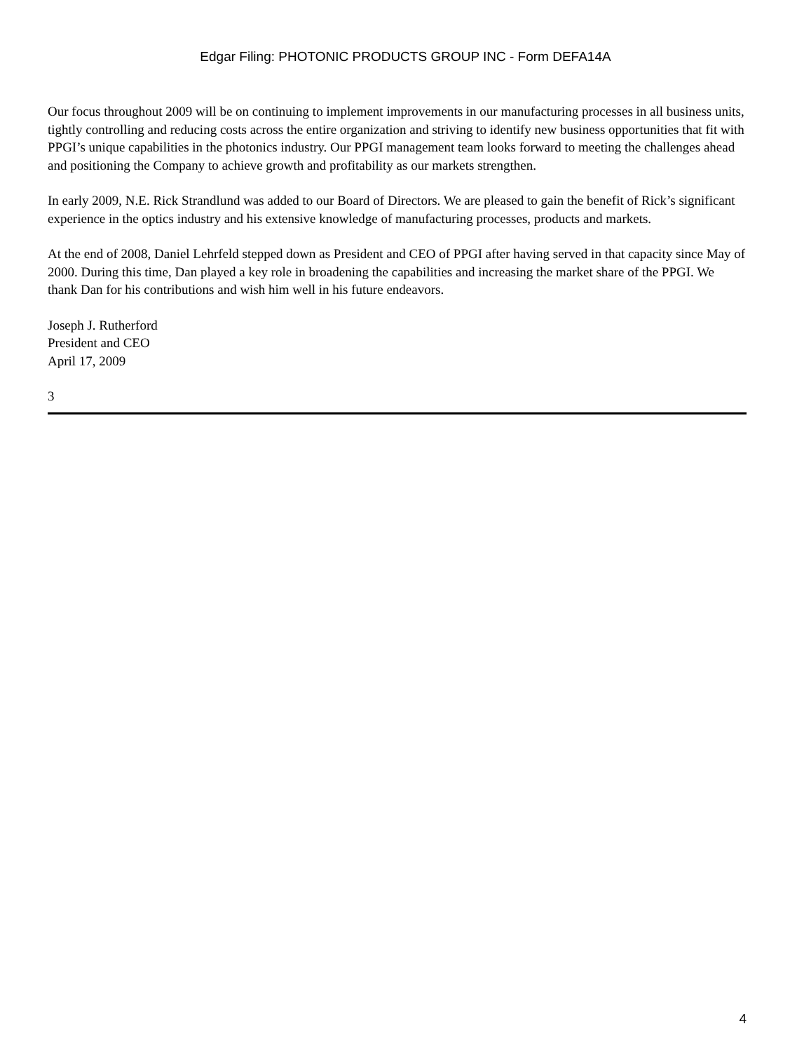Edgar Filing: PHOTONIC PRODUCTS GROUP INC - Form DEFA14A
Our focus throughout 2009 will be on continuing to implement improvements in our manufacturing processes in all business units, tightly controlling and reducing costs across the entire organization and striving to identify new business opportunities that fit with PPGI’s unique capabilities in the photonics industry. Our PPGI management team looks forward to meeting the challenges ahead and positioning the Company to achieve growth and profitability as our markets strengthen.
In early 2009, N.E. Rick Strandlund was added to our Board of Directors. We are pleased to gain the benefit of Rick’s significant experience in the optics industry and his extensive knowledge of manufacturing processes, products and markets.
At the end of 2008, Daniel Lehrfeld stepped down as President and CEO of PPGI after having served in that capacity since May of 2000. During this time, Dan played a key role in broadening the capabilities and increasing the market share of the PPGI. We thank Dan for his contributions and wish him well in his future endeavors.
Joseph J. Rutherford
President and CEO
April 17, 2009
3
4